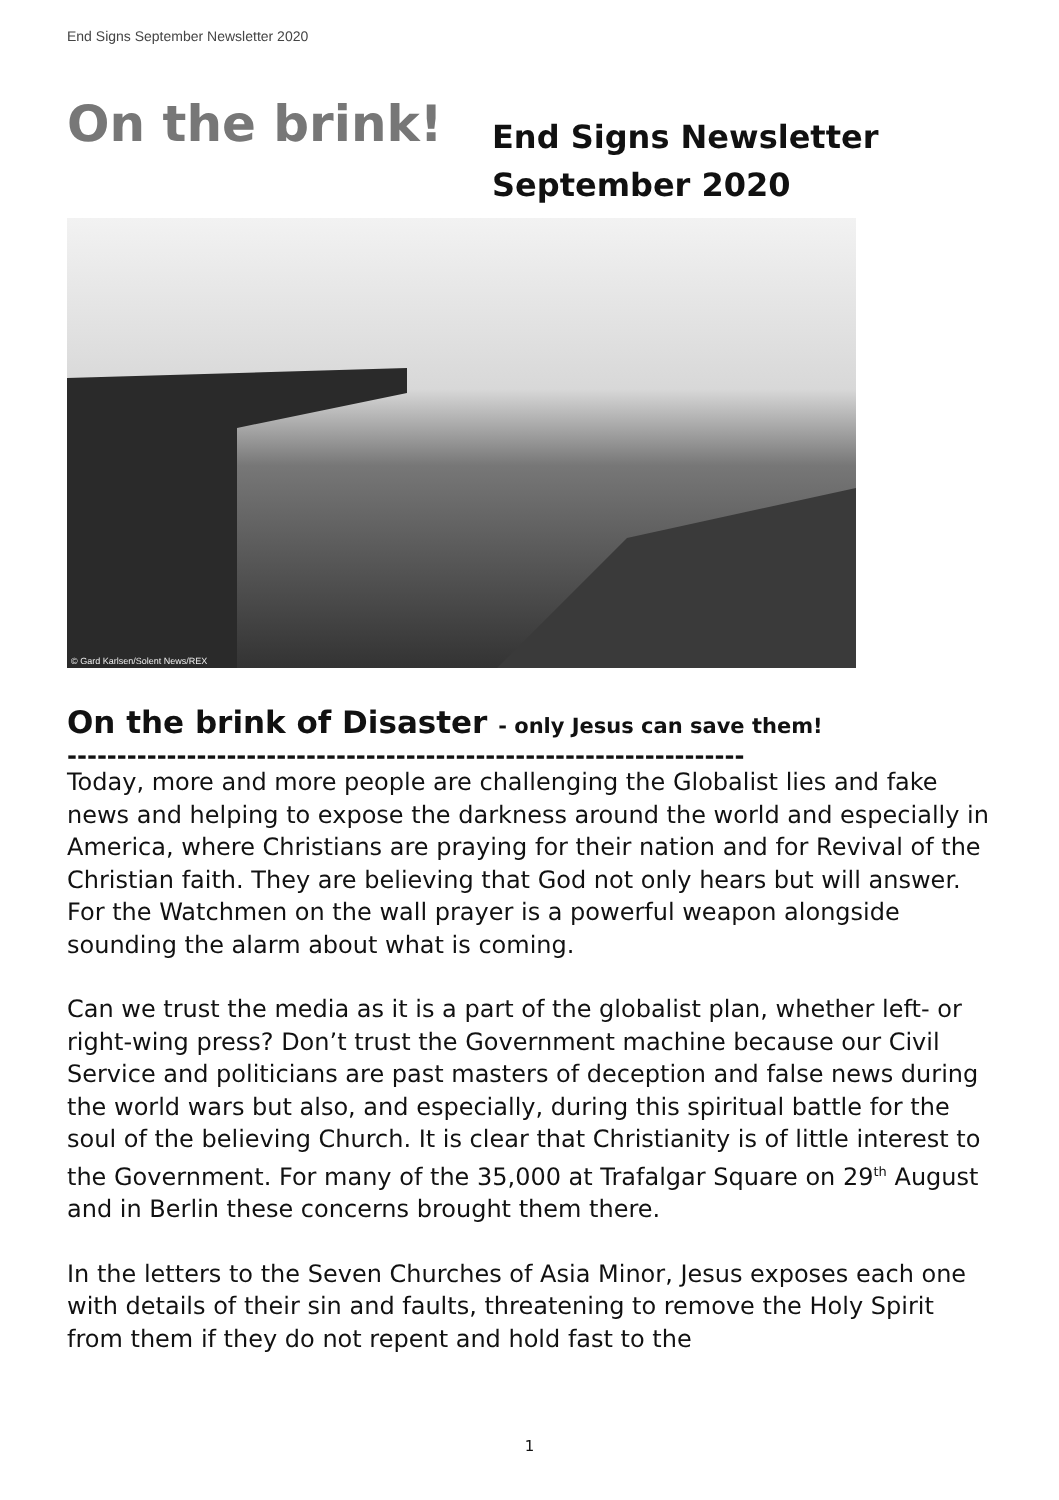End Signs September Newsletter 2020
On the brink!
End Signs Newsletter
September 2020
© Gard Karlsen/Solent News/REX
On the brink of Disaster - only Jesus can save them!
--------------------------------------------------------------------
Today, more and more people are challenging the Globalist lies and fake news and helping to expose the darkness around the world and especially in America, where Christians are praying for their nation and for Revival of the Christian faith. They are believing that God not only hears but will answer. For the Watchmen on the wall prayer is a powerful weapon alongside sounding the alarm about what is coming.
Can we trust the media as it is a part of the globalist plan, whether left- or right-wing press? Don’t trust the Government machine because our Civil Service and politicians are past masters of deception and false news during the world wars but also, and especially, during this spiritual battle for the soul of the believing Church. It is clear that Christianity is of little interest to the Government. For many of the 35,000 at Trafalgar Square on 29<sup>th</sup> August and in Berlin these concerns brought them there.
In the letters to the Seven Churches of Asia Minor, Jesus exposes each one with details of their sin and faults, threatening to remove the Holy Spirit from them if they do not repent and hold fast to the
1